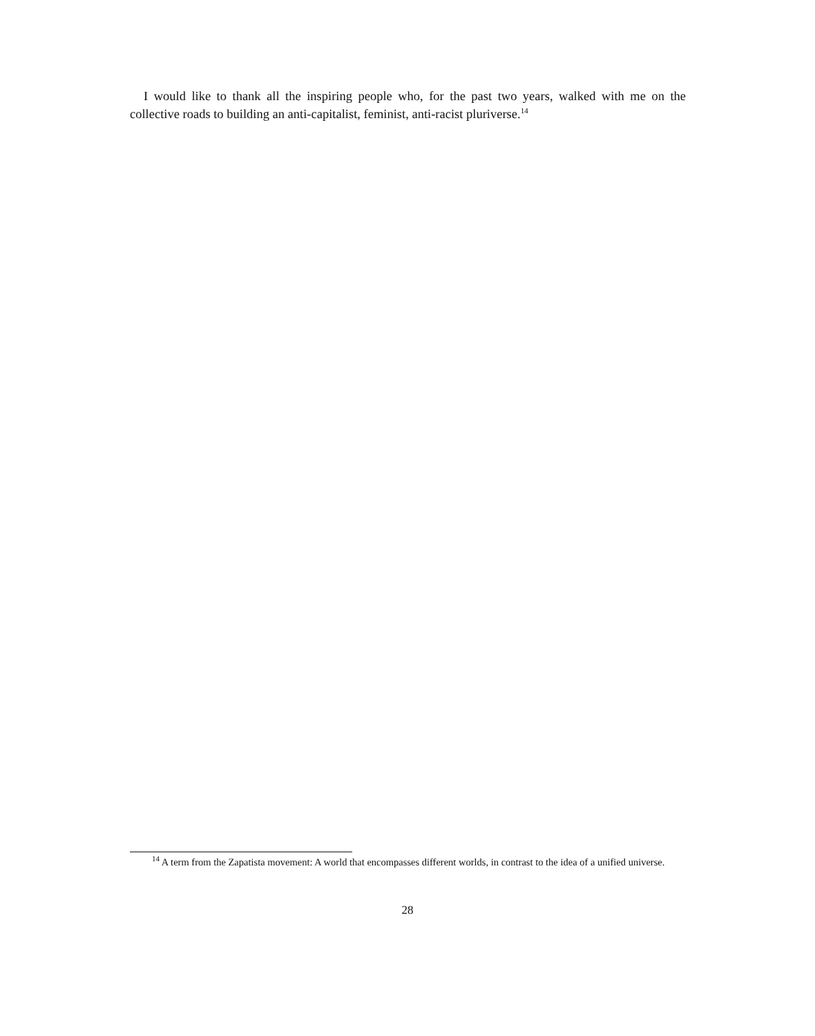I would like to thank all the inspiring people who, for the past two years, walked with me on the collective roads to building an anti-capitalist, feminist, anti-racist pluriverse.<sup>14</sup>
<sup>14</sup> A term from the Zapatista movement: A world that encompasses different worlds, in contrast to the idea of a unified universe.
28